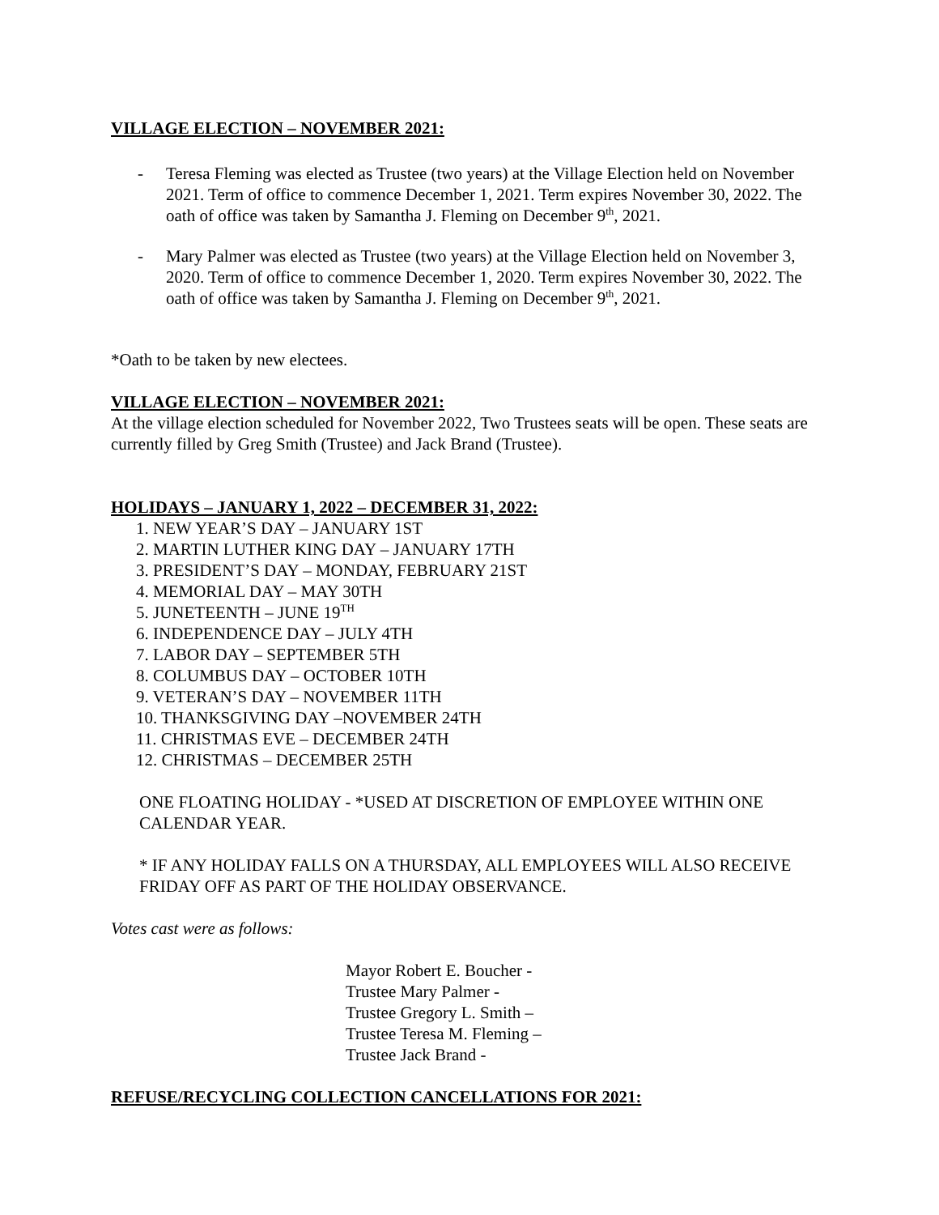VILLAGE ELECTION – NOVEMBER 2021:
- Teresa Fleming was elected as Trustee (two years) at the Village Election held on November 2021. Term of office to commence December 1, 2021. Term expires November 30, 2022. The oath of office was taken by Samantha J. Fleming on December 9<sup>th</sup>, 2021.
- Mary Palmer was elected as Trustee (two years) at the Village Election held on November 3, 2020. Term of office to commence December 1, 2020. Term expires November 30, 2022. The oath of office was taken by Samantha J. Fleming on December 9<sup>th</sup>, 2021.
*Oath to be taken by new electees.
VILLAGE ELECTION – NOVEMBER 2021:
At the village election scheduled for November 2022, Two Trustees seats will be open. These seats are currently filled by Greg Smith (Trustee) and Jack Brand (Trustee).
HOLIDAYS – JANUARY 1, 2022 – DECEMBER 31, 2022:
1. NEW YEAR’S DAY – JANUARY 1ST
2. MARTIN LUTHER KING DAY – JANUARY 17TH
3. PRESIDENT’S DAY – MONDAY, FEBRUARY 21ST
4. MEMORIAL DAY – MAY 30TH
5. JUNETEENTH – JUNE 19<sup>TH</sup>
6. INDEPENDENCE DAY – JULY 4TH
7. LABOR DAY – SEPTEMBER 5TH
8. COLUMBUS DAY – OCTOBER 10TH
9. VETERAN’S DAY – NOVEMBER 11TH
10. THANKSGIVING DAY –NOVEMBER 24TH
11. CHRISTMAS EVE – DECEMBER 24TH
12. CHRISTMAS – DECEMBER 25TH
ONE FLOATING HOLIDAY - *USED AT DISCRETION OF EMPLOYEE WITHIN ONE CALENDAR YEAR.
* IF ANY HOLIDAY FALLS ON A THURSDAY, ALL EMPLOYEES WILL ALSO RECEIVE FRIDAY OFF AS PART OF THE HOLIDAY OBSERVANCE.
Votes cast were as follows:
Mayor Robert E. Boucher -
Trustee Mary Palmer -
Trustee Gregory L. Smith –
Trustee Teresa M. Fleming –
Trustee Jack Brand -
REFUSE/RECYCLING COLLECTION CANCELLATIONS FOR 2021: